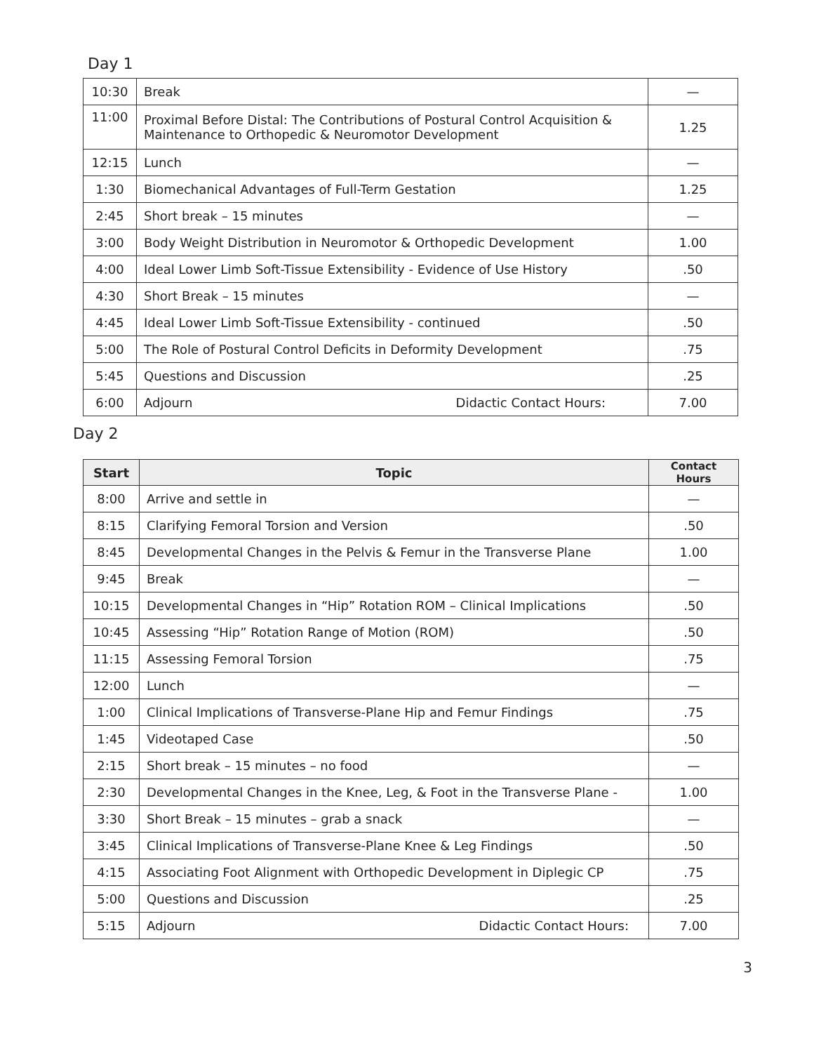Day 1
| 10:30 | Break | — |
| 11:00 | Proximal Before Distal: The Contributions of Postural Control Acquisition & Maintenance to Orthopedic & Neuromotor Development | 1.25 |
| 12:15 | Lunch | — |
| 1:30 | Biomechanical Advantages of Full-Term Gestation | 1.25 |
| 2:45 | Short break – 15 minutes | — |
| 3:00 | Body Weight Distribution in Neuromotor & Orthopedic Development | 1.00 |
| 4:00 | Ideal Lower Limb Soft-Tissue Extensibility - Evidence of Use History | .50 |
| 4:30 | Short Break – 15 minutes | — |
| 4:45 | Ideal Lower Limb Soft-Tissue Extensibility - continued | .50 |
| 5:00 | The Role of Postural Control Deficits in Deformity Development | .75 |
| 5:45 | Questions and Discussion | .25 |
| 6:00 | Adjourn Didactic Contact Hours: | 7.00 |
Day 2
| Start | Topic | Contact Hours |
| --- | --- | --- |
| 8:00 | Arrive and settle in | — |
| 8:15 | Clarifying Femoral Torsion and Version | .50 |
| 8:45 | Developmental Changes in the Pelvis & Femur in the Transverse Plane | 1.00 |
| 9:45 | Break | — |
| 10:15 | Developmental Changes in “Hip” Rotation ROM – Clinical Implications | .50 |
| 10:45 | Assessing “Hip” Rotation Range of Motion (ROM) | .50 |
| 11:15 | Assessing Femoral Torsion | .75 |
| 12:00 | Lunch | — |
| 1:00 | Clinical Implications of Transverse-Plane Hip and Femur Findings | .75 |
| 1:45 | Videotaped Case | .50 |
| 2:15 | Short break – 15 minutes – no food | — |
| 2:30 | Developmental Changes in the Knee, Leg, & Foot in the Transverse Plane - | 1.00 |
| 3:30 | Short Break – 15 minutes – grab a snack | — |
| 3:45 | Clinical Implications of Transverse-Plane Knee & Leg Findings | .50 |
| 4:15 | Associating Foot Alignment with Orthopedic Development in Diplegic CP | .75 |
| 5:00 | Questions and Discussion | .25 |
| 5:15 | Adjourn Didactic Contact Hours: | 7.00 |
3